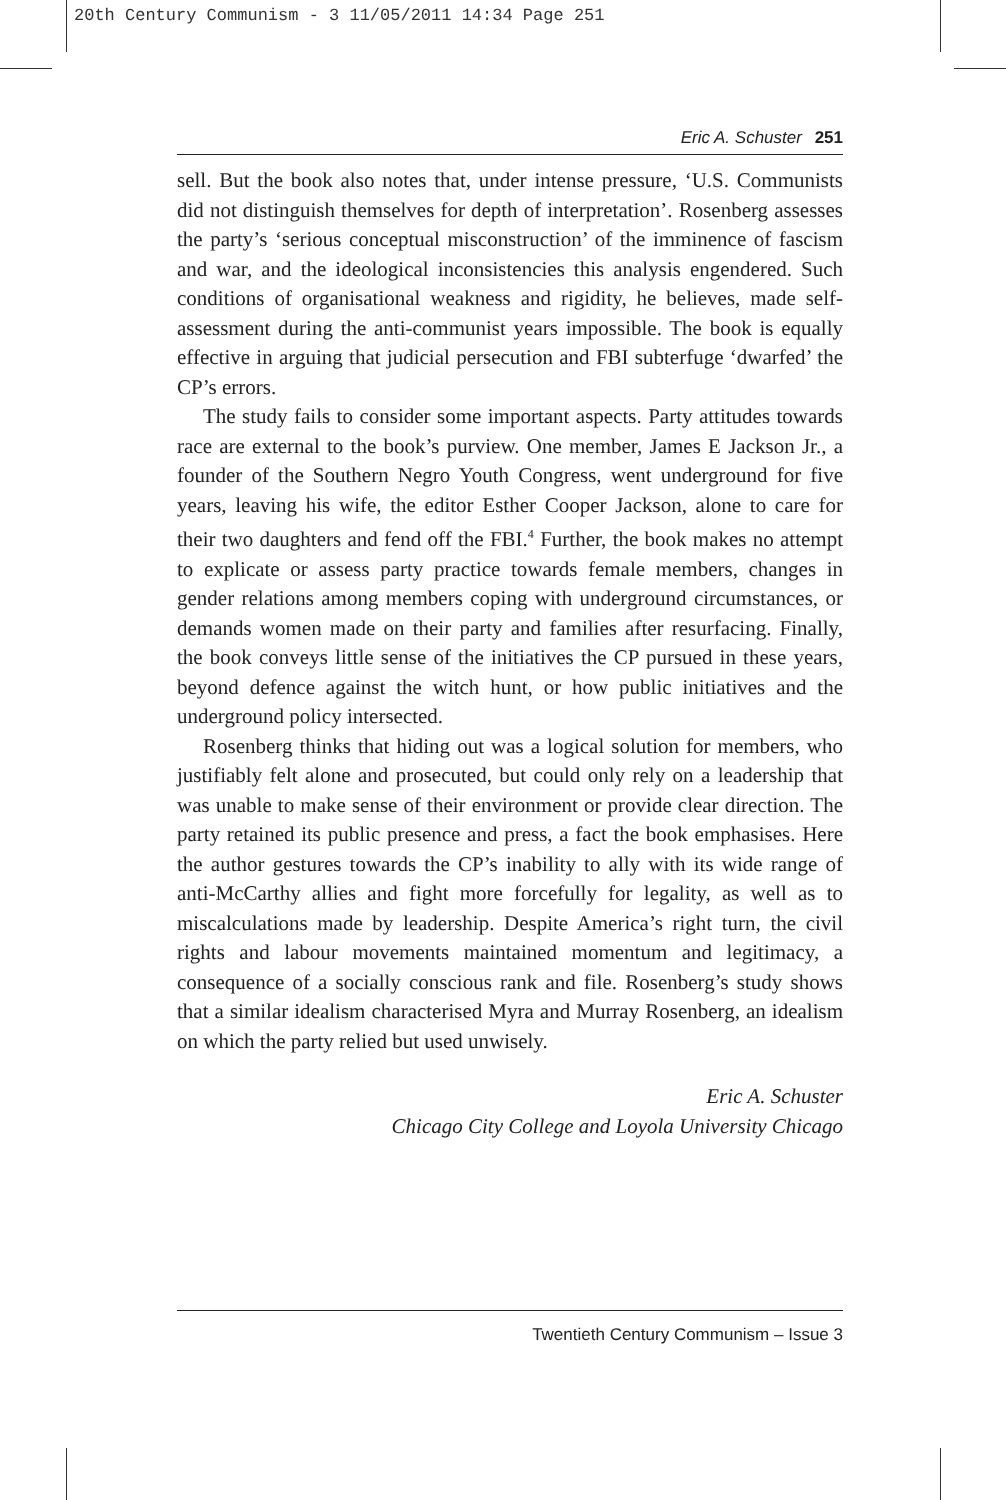20th Century Communism - 3 11/05/2011 14:34 Page 251
Eric A. Schuster 251
sell. But the book also notes that, under intense pressure, ‘U.S. Communists did not distinguish themselves for depth of interpretation’. Rosenberg assesses the party’s ‘serious conceptual misconstruction’ of the imminence of fascism and war, and the ideological inconsistencies this analysis engendered. Such conditions of organisational weakness and rigidity, he believes, made self-assessment during the anti-communist years impossible. The book is equally effective in arguing that judicial persecution and FBI subterfuge ‘dwarfed’ the CP’s errors.
The study fails to consider some important aspects. Party attitudes towards race are external to the book’s purview. One member, James E Jackson Jr., a founder of the Southern Negro Youth Congress, went underground for five years, leaving his wife, the editor Esther Cooper Jackson, alone to care for their two daughters and fend off the FBI.<sup>4</sup> Further, the book makes no attempt to explicate or assess party practice towards female members, changes in gender relations among members coping with underground circumstances, or demands women made on their party and families after resurfacing. Finally, the book conveys little sense of the initiatives the CP pursued in these years, beyond defence against the witch hunt, or how public initiatives and the underground policy intersected.
Rosenberg thinks that hiding out was a logical solution for members, who justifiably felt alone and prosecuted, but could only rely on a leadership that was unable to make sense of their environment or provide clear direction. The party retained its public presence and press, a fact the book emphasises. Here the author gestures towards the CP’s inability to ally with its wide range of anti-McCarthy allies and fight more forcefully for legality, as well as to miscalculations made by leadership. Despite America’s right turn, the civil rights and labour movements maintained momentum and legitimacy, a consequence of a socially conscious rank and file. Rosenberg’s study shows that a similar idealism characterised Myra and Murray Rosenberg, an idealism on which the party relied but used unwisely.
Eric A. Schuster
Chicago City College and Loyola University Chicago
Twentieth Century Communism – Issue 3